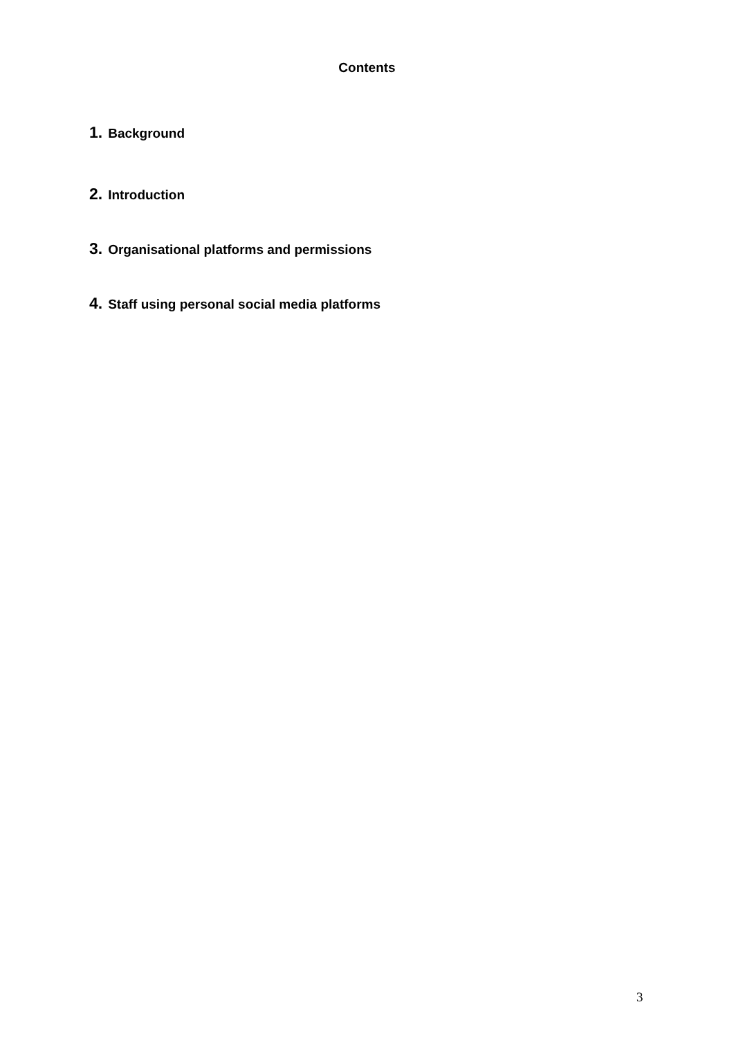Contents
1. Background
2. Introduction
3. Organisational platforms and permissions
4. Staff using personal social media platforms
3